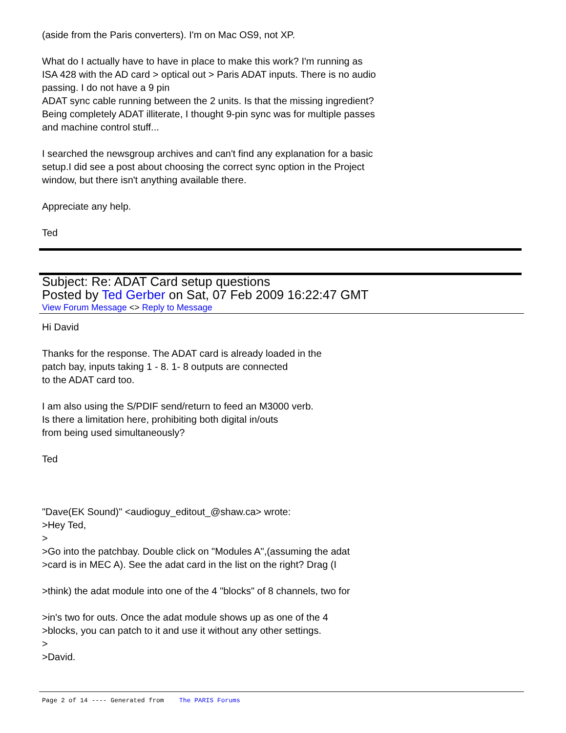(aside from the Paris converters). I'm on Mac OS9, not XP.
What do I actually have to have in place to make this work? I'm running as
ISA 428 with the AD card > optical out > Paris ADAT inputs. There is no audio
passing. I do not have a 9 pin
ADAT sync cable running between the 2 units. Is that the missing ingredient?
Being completely ADAT illiterate, I thought 9-pin sync was for multiple passes
and machine control stuff...
I searched the newsgroup archives and can't find any explanation for a basic
setup.I did see a post about choosing the correct sync option in the Project
window, but there isn't anything available there.
Appreciate any help.
Ted
Subject: Re: ADAT Card setup questions
Posted by Ted Gerber on Sat, 07 Feb 2009 16:22:47 GMT
View Forum Message <> Reply to Message
Hi David
Thanks for the response. The ADAT card is already loaded in the
patch bay, inputs taking 1 - 8. 1- 8 outputs are connected
to the ADAT card too.
I am also using the S/PDIF send/return to feed an M3000 verb.
Is there a limitation here, prohibiting both digital in/outs
from being used simultaneously?
Ted
"Dave(EK Sound)" <audioguy_editout_@shaw.ca> wrote:
>Hey Ted,
>
>Go into the patchbay. Double click on "Modules A",(assuming the adat
>card is in MEC A). See the adat card in the list on the right? Drag (I
>think) the adat module into one of the 4 "blocks" of 8 channels, two for
>in's two for outs. Once the adat module shows up as one of the 4
>blocks, you can patch to it and use it without any other settings.
>
>David.
Page 2 of 14 ---- Generated from The PARIS Forums